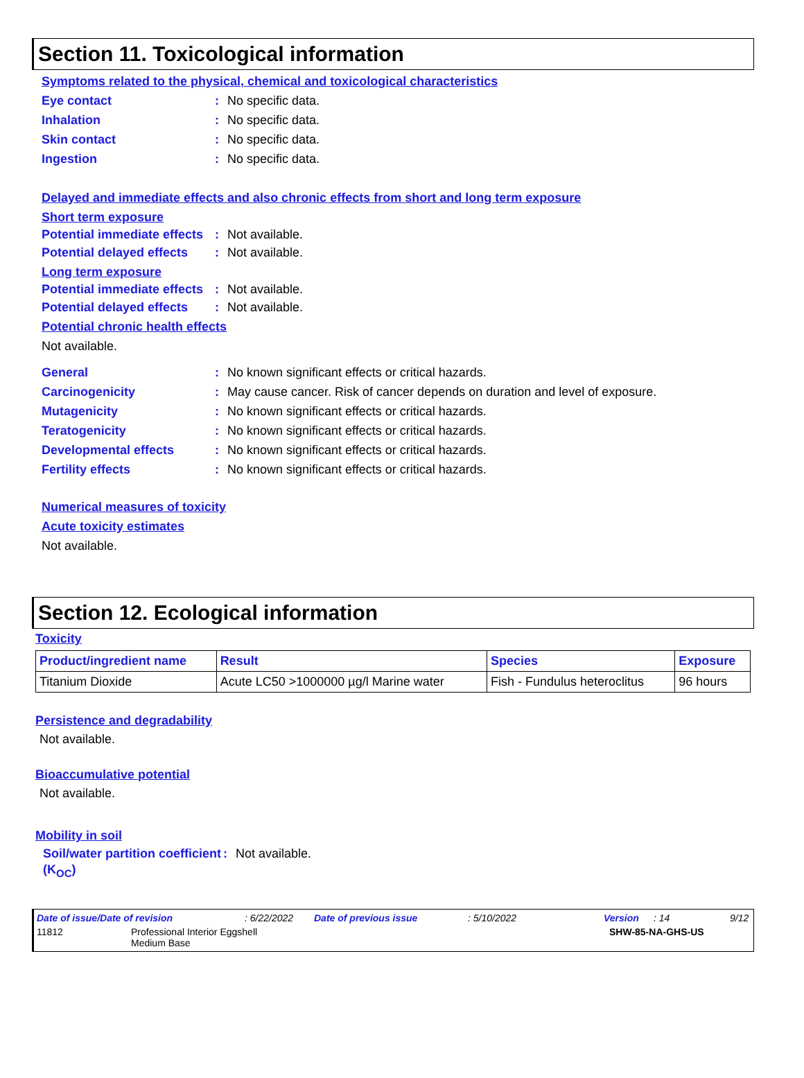Section 11. Toxicological information
Symptoms related to the physical, chemical and toxicological characteristics
Eye contact : No specific data.
Inhalation : No specific data.
Skin contact : No specific data.
Ingestion : No specific data.
Delayed and immediate effects and also chronic effects from short and long term exposure
Short term exposure
Potential immediate effects
: Not available.
Potential delayed effects
: Not available.
Long term exposure
Potential immediate effects
: Not available.
Potential delayed effects
: Not available.
Potential chronic health effects
Not available.
General : No known significant effects or critical hazards.
Carcinogenicity : May cause cancer. Risk of cancer depends on duration and level of exposure.
Mutagenicity : No known significant effects or critical hazards.
Teratogenicity : No known significant effects or critical hazards.
Developmental effects : No known significant effects or critical hazards.
Fertility effects : No known significant effects or critical hazards.
Numerical measures of toxicity
Acute toxicity estimates
Not available.
Section 12. Ecological information
Toxicity
| Product/ingredient name | Result | Species | Exposure |
| --- | --- | --- | --- |
| Titanium Dioxide | Acute LC50 >1000000 µg/l Marine water | Fish - Fundulus heteroclitus | 96 hours |
Persistence and degradability
Not available.
Bioaccumulative potential
Not available.
Mobility in soil
Soil/water partition coefficient (K<sub>OC</sub>)
: Not available.
Date of issue/Date of revision: 6/22/2022 Date of previous issue: 5/10/2022 Version: 14 9/12
11812 Professional Interior Eggshell
Medium Base SHW-85-NA-GHS-US